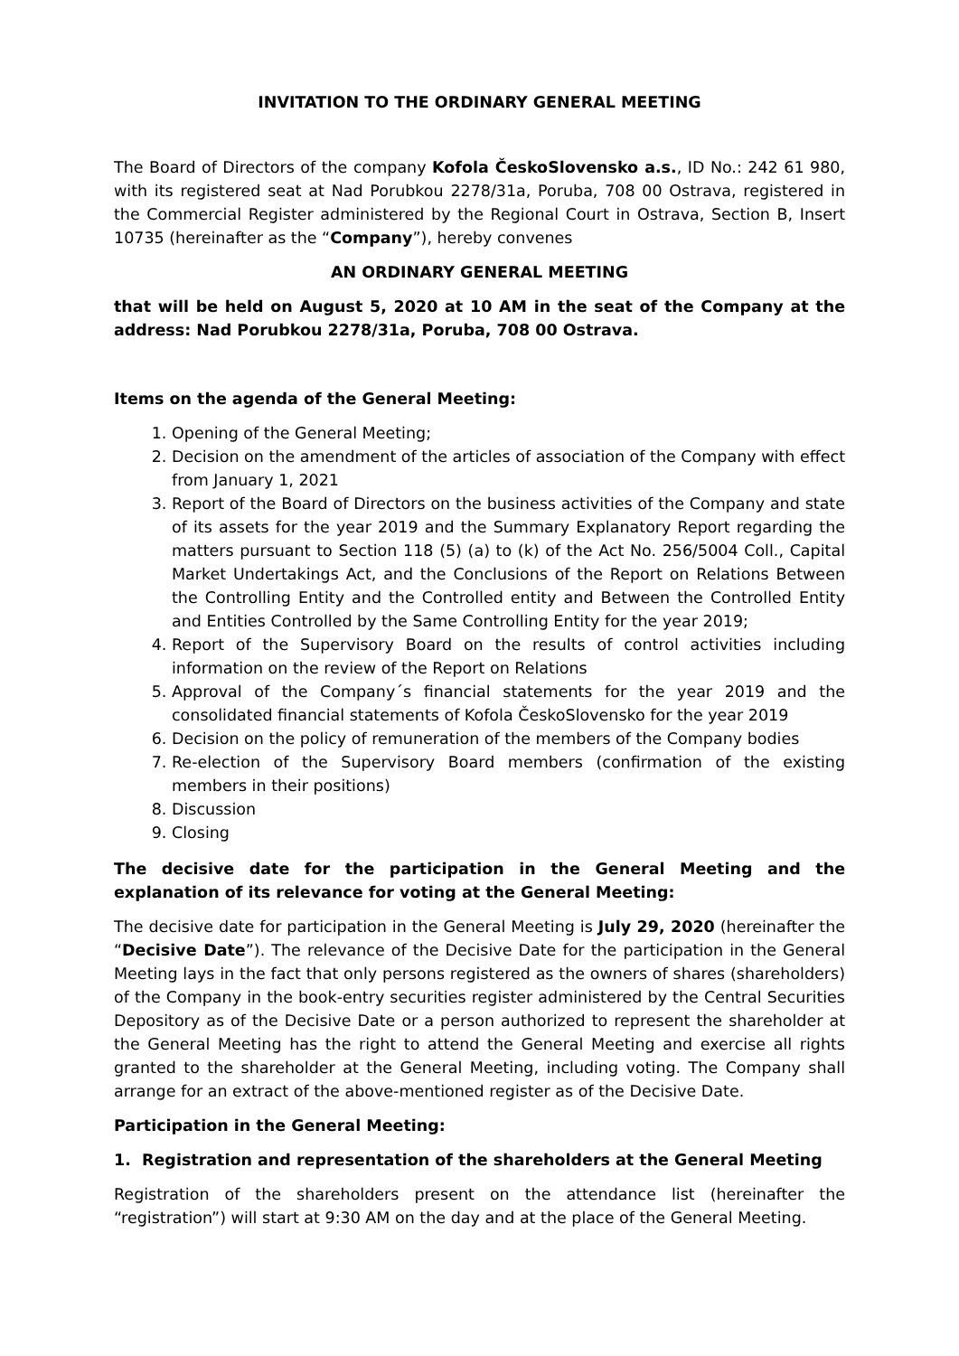INVITATION TO THE ORDINARY GENERAL MEETING
The Board of Directors of the company Kofola ČeskoSlovensko a.s., ID No.: 242 61 980, with its registered seat at Nad Porubkou 2278/31a, Poruba, 708 00 Ostrava, registered in the Commercial Register administered by the Regional Court in Ostrava, Section B, Insert 10735 (hereinafter as the “Company”), hereby convenes
AN ORDINARY GENERAL MEETING
that will be held on August 5, 2020 at 10 AM in the seat of the Company at the address: Nad Porubkou 2278/31a, Poruba, 708 00 Ostrava.
Items on the agenda of the General Meeting:
1. Opening of the General Meeting;
2. Decision on the amendment of the articles of association of the Company with effect from January 1, 2021
3. Report of the Board of Directors on the business activities of the Company and state of its assets for the year 2019 and the Summary Explanatory Report regarding the matters pursuant to Section 118 (5) (a) to (k) of the Act No. 256/5004 Coll., Capital Market Undertakings Act, and the Conclusions of the Report on Relations Between the Controlling Entity and the Controlled entity and Between the Controlled Entity and Entities Controlled by the Same Controlling Entity for the year 2019;
4. Report of the Supervisory Board on the results of control activities including information on the review of the Report on Relations
5. Approval of the Company´s financial statements for the year 2019 and the consolidated financial statements of Kofola ČeskoSlovensko for the year 2019
6. Decision on the policy of remuneration of the members of the Company bodies
7. Re-election of the Supervisory Board members (confirmation of the existing members in their positions)
8. Discussion
9. Closing
The decisive date for the participation in the General Meeting and the explanation of its relevance for voting at the General Meeting:
The decisive date for participation in the General Meeting is July 29, 2020 (hereinafter the “Decisive Date”). The relevance of the Decisive Date for the participation in the General Meeting lays in the fact that only persons registered as the owners of shares (shareholders) of the Company in the book-entry securities register administered by the Central Securities Depository as of the Decisive Date or a person authorized to represent the shareholder at the General Meeting has the right to attend the General Meeting and exercise all rights granted to the shareholder at the General Meeting, including voting. The Company shall arrange for an extract of the above-mentioned register as of the Decisive Date.
Participation in the General Meeting:
1. Registration and representation of the shareholders at the General Meeting
Registration of the shareholders present on the attendance list (hereinafter the “registration”) will start at 9:30 AM on the day and at the place of the General Meeting.